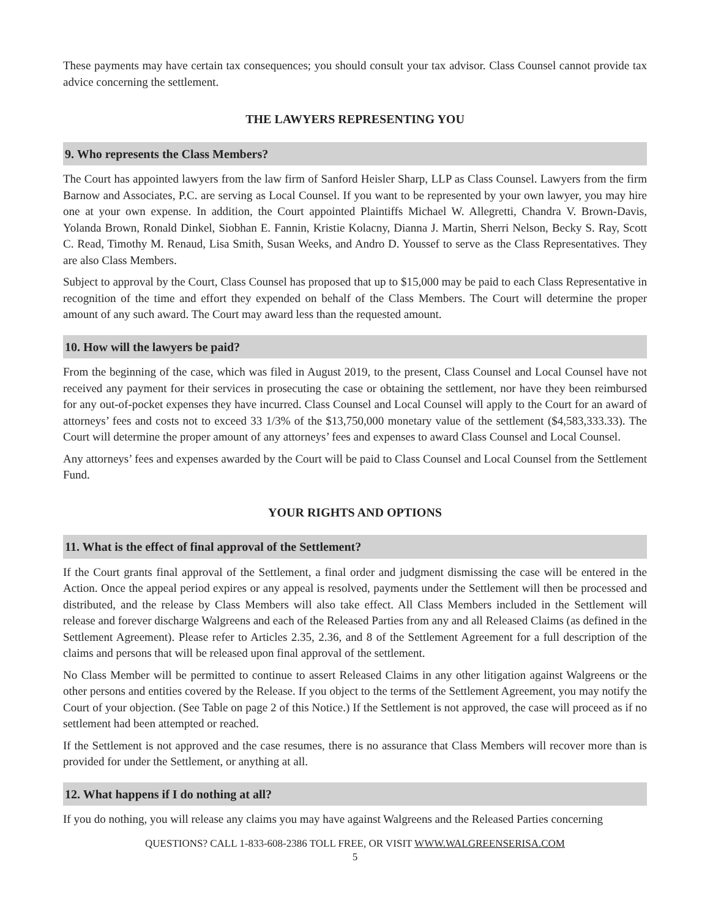These payments may have certain tax consequences; you should consult your tax advisor. Class Counsel cannot provide tax advice concerning the settlement.
THE LAWYERS REPRESENTING YOU
9. Who represents the Class Members?
The Court has appointed lawyers from the law firm of Sanford Heisler Sharp, LLP as Class Counsel. Lawyers from the firm Barnow and Associates, P.C. are serving as Local Counsel. If you want to be represented by your own lawyer, you may hire one at your own expense. In addition, the Court appointed Plaintiffs Michael W. Allegretti, Chandra V. Brown-Davis, Yolanda Brown, Ronald Dinkel, Siobhan E. Fannin, Kristie Kolacny, Dianna J. Martin, Sherri Nelson, Becky S. Ray, Scott C. Read, Timothy M. Renaud, Lisa Smith, Susan Weeks, and Andro D. Youssef to serve as the Class Representatives. They are also Class Members.
Subject to approval by the Court, Class Counsel has proposed that up to $15,000 may be paid to each Class Representative in recognition of the time and effort they expended on behalf of the Class Members. The Court will determine the proper amount of any such award. The Court may award less than the requested amount.
10. How will the lawyers be paid?
From the beginning of the case, which was filed in August 2019, to the present, Class Counsel and Local Counsel have not received any payment for their services in prosecuting the case or obtaining the settlement, nor have they been reimbursed for any out-of-pocket expenses they have incurred. Class Counsel and Local Counsel will apply to the Court for an award of attorneys’ fees and costs not to exceed 33 1/3% of the $13,750,000 monetary value of the settlement ($4,583,333.33). The Court will determine the proper amount of any attorneys’ fees and expenses to award Class Counsel and Local Counsel.
Any attorneys’ fees and expenses awarded by the Court will be paid to Class Counsel and Local Counsel from the Settlement Fund.
YOUR RIGHTS AND OPTIONS
11. What is the effect of final approval of the Settlement?
If the Court grants final approval of the Settlement, a final order and judgment dismissing the case will be entered in the Action. Once the appeal period expires or any appeal is resolved, payments under the Settlement will then be processed and distributed, and the release by Class Members will also take effect. All Class Members included in the Settlement will release and forever discharge Walgreens and each of the Released Parties from any and all Released Claims (as defined in the Settlement Agreement). Please refer to Articles 2.35, 2.36, and 8 of the Settlement Agreement for a full description of the claims and persons that will be released upon final approval of the settlement.
No Class Member will be permitted to continue to assert Released Claims in any other litigation against Walgreens or the other persons and entities covered by the Release. If you object to the terms of the Settlement Agreement, you may notify the Court of your objection. (See Table on page 2 of this Notice.) If the Settlement is not approved, the case will proceed as if no settlement had been attempted or reached.
If the Settlement is not approved and the case resumes, there is no assurance that Class Members will recover more than is provided for under the Settlement, or anything at all.
12. What happens if I do nothing at all?
If you do nothing, you will release any claims you may have against Walgreens and the Released Parties concerning
QUESTIONS? CALL 1-833-608-2386 TOLL FREE, OR VISIT WWW.WALGREENSERISA.COM
5